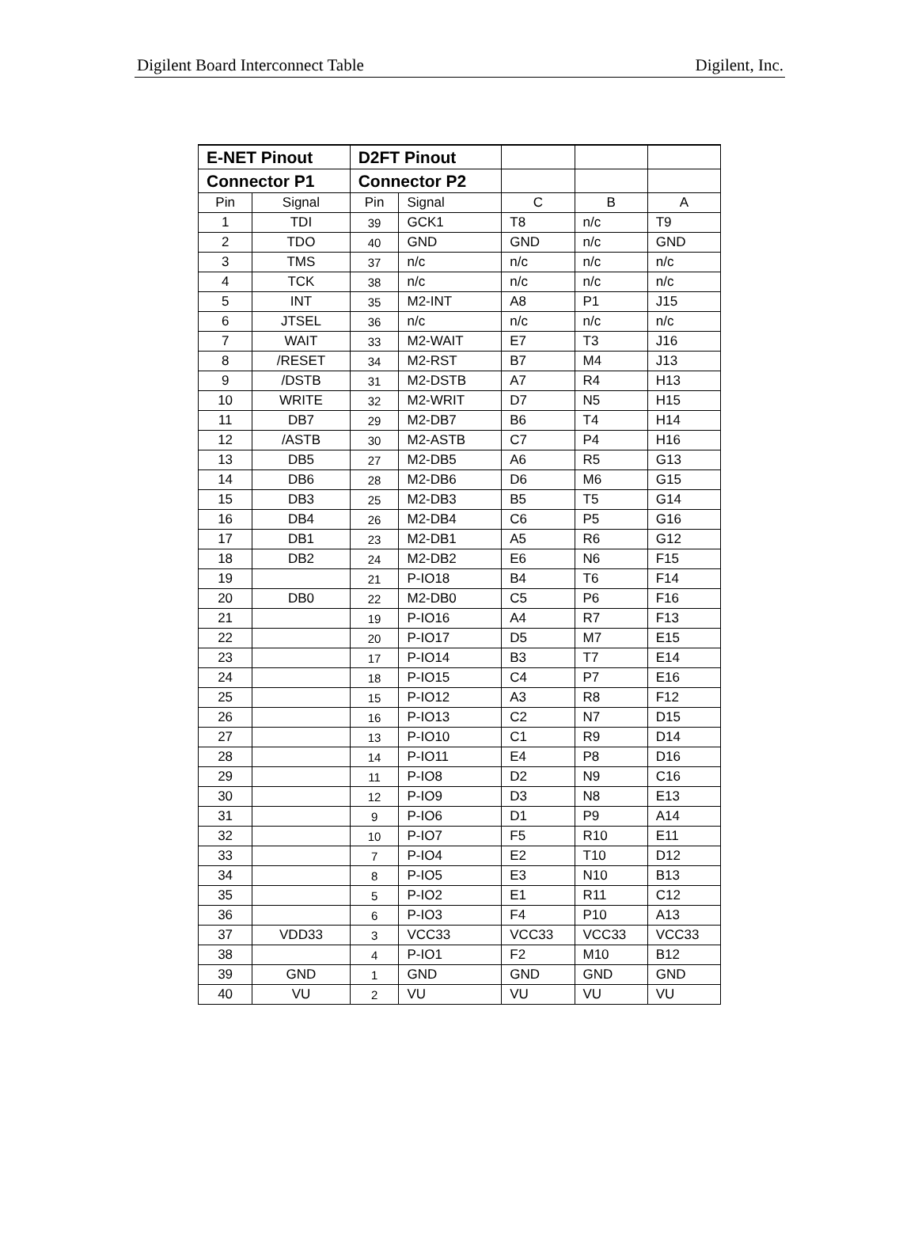Digilent Board Interconnect Table Digilent, Inc.
| E-NET Pinout | | D2FT Pinout | | | | |
| --- | --- | --- | --- | --- | --- | --- |
| Connector P1 | | Connector P2 | | | | |
| Pin | Signal | Pin | Signal | C | B | A |
| 1 | TDI | 39 | GCK1 | T8 | n/c | T9 |
| 2 | TDO | 40 | GND | GND | n/c | GND |
| 3 | TMS | 37 | n/c | n/c | n/c | n/c |
| 4 | TCK | 38 | n/c | n/c | n/c | n/c |
| 5 | INT | 35 | M2-INT | A8 | P1 | J15 |
| 6 | JTSEL | 36 | n/c | n/c | n/c | n/c |
| 7 | WAIT | 33 | M2-WAIT | E7 | T3 | J16 |
| 8 | /RESET | 34 | M2-RST | B7 | M4 | J13 |
| 9 | /DSTB | 31 | M2-DSTB | A7 | R4 | H13 |
| 10 | WRITE | 32 | M2-WRIT | D7 | N5 | H15 |
| 11 | DB7 | 29 | M2-DB7 | B6 | T4 | H14 |
| 12 | /ASTB | 30 | M2-ASTB | C7 | P4 | H16 |
| 13 | DB5 | 27 | M2-DB5 | A6 | R5 | G13 |
| 14 | DB6 | 28 | M2-DB6 | D6 | M6 | G15 |
| 15 | DB3 | 25 | M2-DB3 | B5 | T5 | G14 |
| 16 | DB4 | 26 | M2-DB4 | C6 | P5 | G16 |
| 17 | DB1 | 23 | M2-DB1 | A5 | R6 | G12 |
| 18 | DB2 | 24 | M2-DB2 | E6 | N6 | F15 |
| 19 | | 21 | P-IO18 | B4 | T6 | F14 |
| 20 | DB0 | 22 | M2-DB0 | C5 | P6 | F16 |
| 21 | | 19 | P-IO16 | A4 | R7 | F13 |
| 22 | | 20 | P-IO17 | D5 | M7 | E15 |
| 23 | | 17 | P-IO14 | B3 | T7 | E14 |
| 24 | | 18 | P-IO15 | C4 | P7 | E16 |
| 25 | | 15 | P-IO12 | A3 | R8 | F12 |
| 26 | | 16 | P-IO13 | C2 | N7 | D15 |
| 27 | | 13 | P-IO10 | C1 | R9 | D14 |
| 28 | | 14 | P-IO11 | E4 | P8 | D16 |
| 29 | | 11 | P-IO8 | D2 | N9 | C16 |
| 30 | | 12 | P-IO9 | D3 | N8 | E13 |
| 31 | | 9 | P-IO6 | D1 | P9 | A14 |
| 32 | | 10 | P-IO7 | F5 | R10 | E11 |
| 33 | | 7 | P-IO4 | E2 | T10 | D12 |
| 34 | | 8 | P-IO5 | E3 | N10 | B13 |
| 35 | | 5 | P-IO2 | E1 | R11 | C12 |
| 36 | | 6 | P-IO3 | F4 | P10 | A13 |
| 37 | VDD33 | 3 | VCC33 | VCC33 | VCC33 | VCC33 |
| 38 | | 4 | P-IO1 | F2 | M10 | B12 |
| 39 | GND | 1 | GND | GND | GND | GND |
| 40 | VU | 2 | VU | VU | VU | VU |